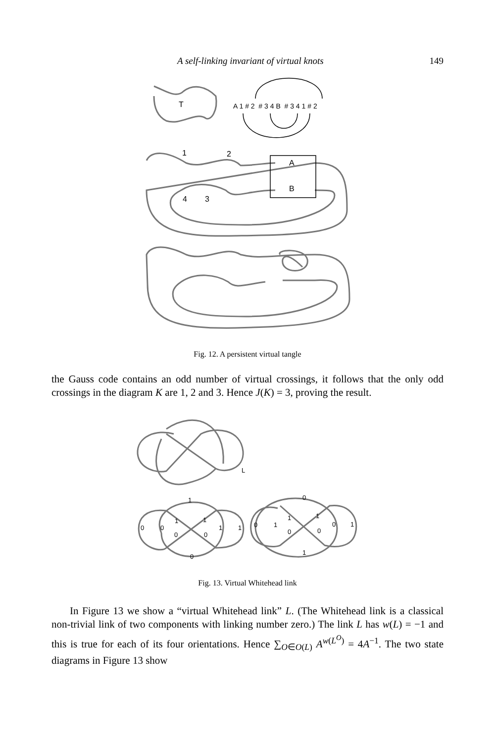A self-linking invariant of virtual knots 149
T
A 1 # 2 # 3 4 B # 3 4 1 # 2
1
2
4
3
A
B
Fig. 12. A persistent virtual tangle
the Gauss code contains an odd number of virtual crossings, it follows that the only odd crossings in the diagram K are 1, 2 and 3. Hence J(K) = 3, proving the result.
L
1
0
0
1
1
1
1
0
0
0
0
0
1
1
1
0
0
0
1
1
Fig. 13. Virtual Whitehead link
In Figure 13 we show a “virtual Whitehead link” L. (The Whitehead link is a classical non-trivial link of two components with linking number zero.) The link L has w(L) = −1 and this is true for each of its four orientations. Hence ∑<sub>O∈O(L)</sub> A<sup>w(L<sup>O</sup>)</sup> = 4A<sup>−1</sup>. The two state diagrams in Figure 13 show